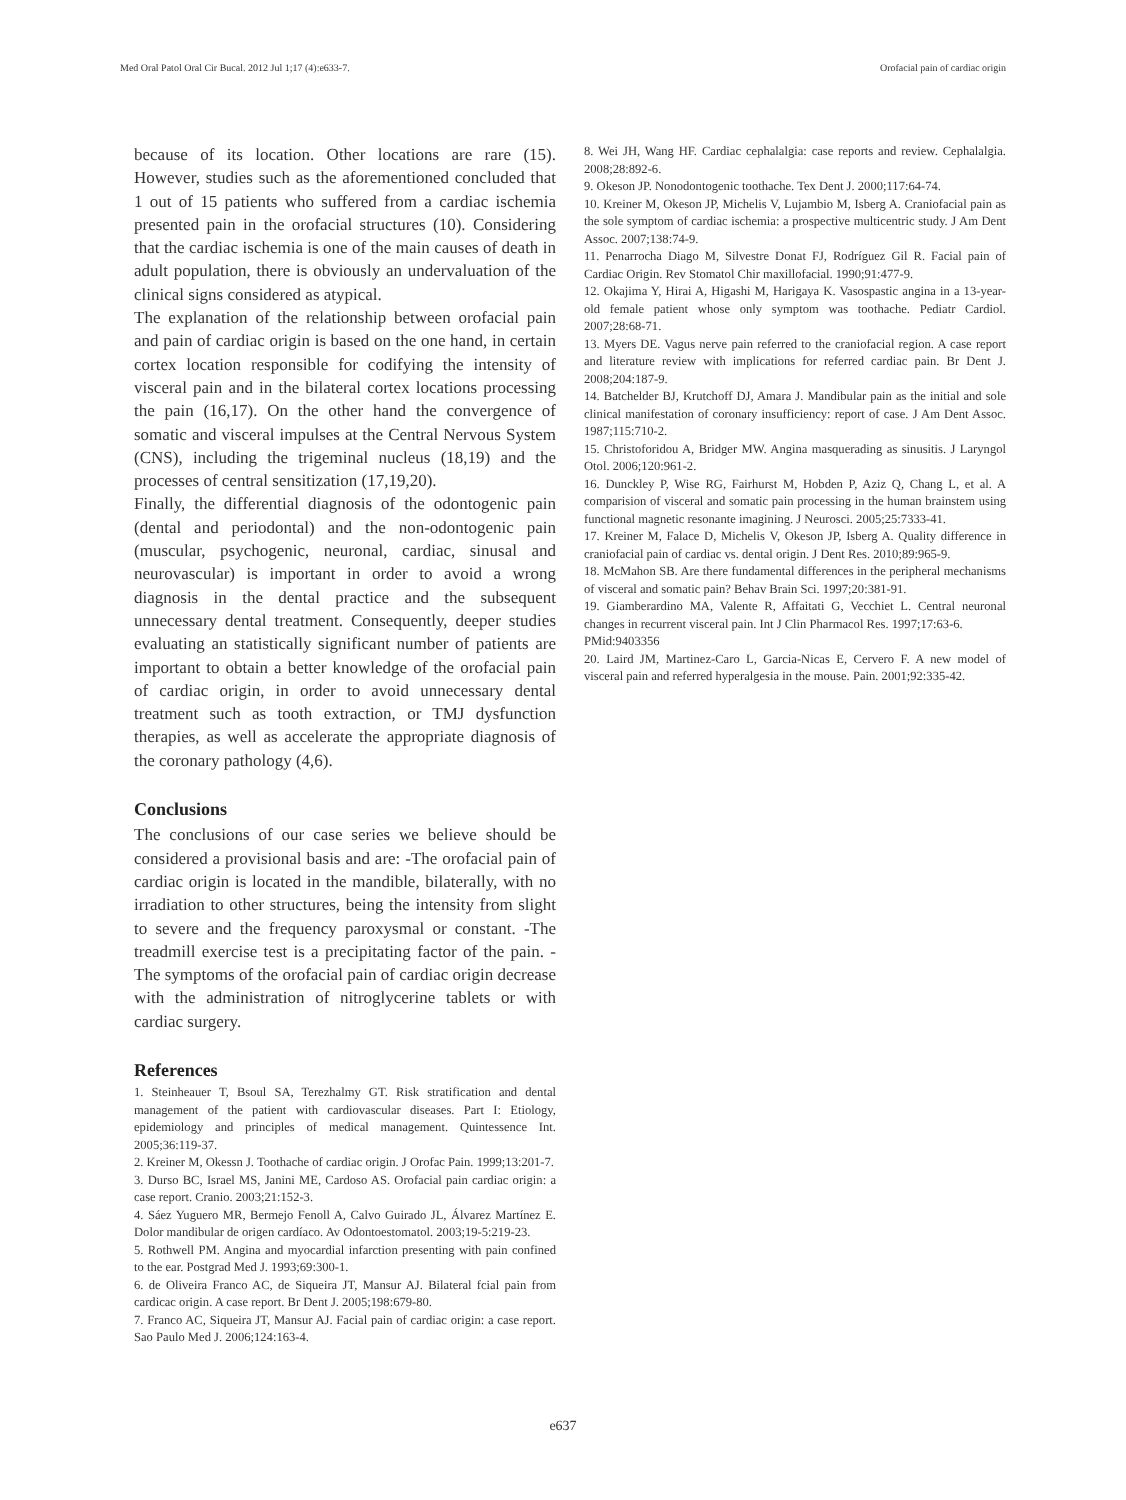Med Oral Patol Oral Cir Bucal. 2012 Jul 1;17 (4):e633-7. Orofacial pain of cardiac origin
because of its location. Other locations are rare (15). However, studies such as the aforementioned concluded that 1 out of 15 patients who suffered from a cardiac ischemia presented pain in the orofacial structures (10). Considering that the cardiac ischemia is one of the main causes of death in adult population, there is obviously an undervaluation of the clinical signs considered as atypical.
The explanation of the relationship between orofacial pain and pain of cardiac origin is based on the one hand, in certain cortex location responsible for codifying the intensity of visceral pain and in the bilateral cortex locations processing the pain (16,17). On the other hand the convergence of somatic and visceral impulses at the Central Nervous System (CNS), including the trigeminal nucleus (18,19) and the processes of central sensitization (17,19,20).
Finally, the differential diagnosis of the odontogenic pain (dental and periodontal) and the non-odontogenic pain (muscular, psychogenic, neuronal, cardiac, sinusal and neurovascular) is important in order to avoid a wrong diagnosis in the dental practice and the subsequent unnecessary dental treatment. Consequently, deeper studies evaluating an statistically significant number of patients are important to obtain a better knowledge of the orofacial pain of cardiac origin, in order to avoid unnecessary dental treatment such as tooth extraction, or TMJ dysfunction therapies, as well as accelerate the appropriate diagnosis of the coronary pathology (4,6).
Conclusions
The conclusions of our case series we believe should be considered a provisional basis and are: -The orofacial pain of cardiac origin is located in the mandible, bilaterally, with no irradiation to other structures, being the intensity from slight to severe and the frequency paroxysmal or constant. -The treadmill exercise test is a precipitating factor of the pain. -The symptoms of the orofacial pain of cardiac origin decrease with the administration of nitroglycerine tablets or with cardiac surgery.
References
1. Steinheauer T, Bsoul SA, Terezhalmy GT. Risk stratification and dental management of the patient with cardiovascular diseases. Part I: Etiology, epidemiology and principles of medical management. Quintessence Int. 2005;36:119-37.
2. Kreiner M, Okessn J. Toothache of cardiac origin. J Orofac Pain. 1999;13:201-7.
3. Durso BC, Israel MS, Janini ME, Cardoso AS. Orofacial pain cardiac origin: a case report. Cranio. 2003;21:152-3.
4. Sáez Yuguero MR, Bermejo Fenoll A, Calvo Guirado JL, Álvarez Martínez E. Dolor mandibular de origen cardíaco. Av Odontoestomatol. 2003;19-5:219-23.
5. Rothwell PM. Angina and myocardial infarction presenting with pain confined to the ear. Postgrad Med J. 1993;69:300-1.
6. de Oliveira Franco AC, de Siqueira JT, Mansur AJ. Bilateral fcial pain from cardicac origin. A case report. Br Dent J. 2005;198:679-80.
7. Franco AC, Siqueira JT, Mansur AJ. Facial pain of cardiac origin: a case report. Sao Paulo Med J. 2006;124:163-4.
8. Wei JH, Wang HF. Cardiac cephalalgia: case reports and review. Cephalalgia. 2008;28:892-6.
9. Okeson JP. Nonodontogenic toothache. Tex Dent J. 2000;117:64-74.
10. Kreiner M, Okeson JP, Michelis V, Lujambio M, Isberg A. Craniofacial pain as the sole symptom of cardiac ischemia: a prospective multicentric study. J Am Dent Assoc. 2007;138:74-9.
11. Penarrocha Diago M, Silvestre Donat FJ, Rodríguez Gil R. Facial pain of Cardiac Origin. Rev Stomatol Chir maxillofacial. 1990;91:477-9.
12. Okajima Y, Hirai A, Higashi M, Harigaya K. Vasospastic angina in a 13-year-old female patient whose only symptom was toothache. Pediatr Cardiol. 2007;28:68-71.
13. Myers DE. Vagus nerve pain referred to the craniofacial region. A case report and literature review with implications for referred cardiac pain. Br Dent J. 2008;204:187-9.
14. Batchelder BJ, Krutchoff DJ, Amara J. Mandibular pain as the initial and sole clinical manifestation of coronary insufficiency: report of case. J Am Dent Assoc. 1987;115:710-2.
15. Christoforidou A, Bridger MW. Angina masquerading as sinusitis. J Laryngol Otol. 2006;120:961-2.
16. Dunckley P, Wise RG, Fairhurst M, Hobden P, Aziz Q, Chang L, et al. A comparision of visceral and somatic pain processing in the human brainstem using functional magnetic resonante imagining. J Neurosci. 2005;25:7333-41.
17. Kreiner M, Falace D, Michelis V, Okeson JP, Isberg A. Quality difference in craniofacial pain of cardiac vs. dental origin. J Dent Res. 2010;89:965-9.
18. McMahon SB. Are there fundamental differences in the peripheral mechanisms of visceral and somatic pain? Behav Brain Sci. 1997;20:381-91.
19. Giamberardino MA, Valente R, Affaitati G, Vecchiet L. Central neuronal changes in recurrent visceral pain. Int J Clin Pharmacol Res. 1997;17:63-6.
PMid:9403356
20. Laird JM, Martinez-Caro L, Garcia-Nicas E, Cervero F. A new model of visceral pain and referred hyperalgesia in the mouse. Pain. 2001;92:335-42.
e637